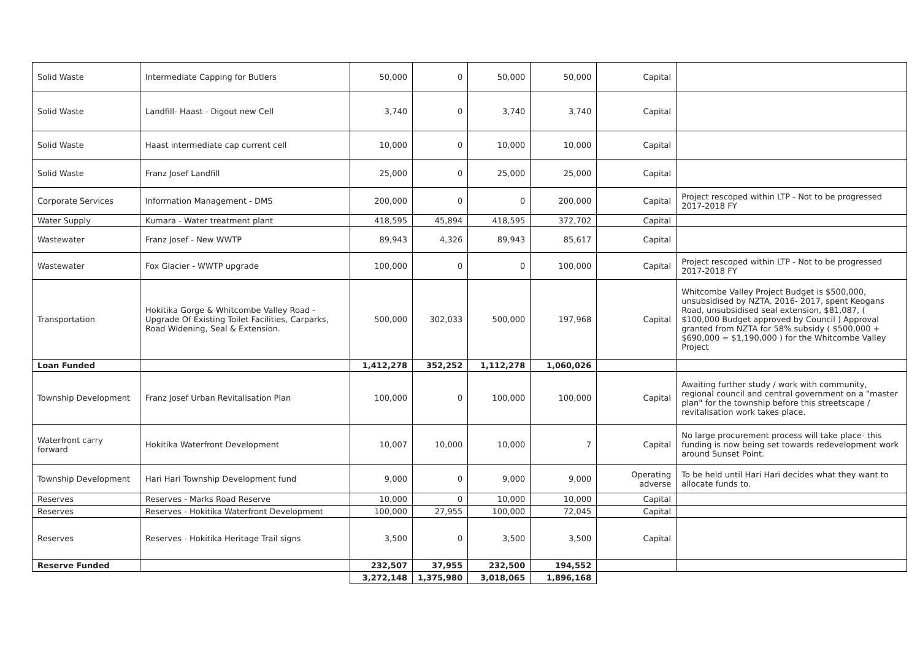| Solid Waste | Intermediate Capping for Butlers | 50,000 | 0 | 50,000 | 50,000 | Capital | |
| Solid Waste | Landfill- Haast - Digout new Cell | 3,740 | 0 | 3,740 | 3,740 | Capital | |
| Solid Waste | Haast intermediate cap current cell | 10,000 | 0 | 10,000 | 10,000 | Capital | |
| Solid Waste | Franz Josef Landfill | 25,000 | 0 | 25,000 | 25,000 | Capital | |
| Corporate Services | Information Management - DMS | 200,000 | 0 | 0 | 200,000 | Capital | Project rescoped within LTP - Not to be progressed 2017-2018 FY |
| Water Supply | Kumara - Water treatment plant | 418,595 | 45,894 | 418,595 | 372,702 | Capital | |
| Wastewater | Franz Josef - New WWTP | 89,943 | 4,326 | 89,943 | 85,617 | Capital | |
| Wastewater | Fox Glacier - WWTP upgrade | 100,000 | 0 | 0 | 100,000 | Capital | Project rescoped within LTP - Not to be progressed 2017-2018 FY |
| Transportation | Hokitika Gorge & Whitcombe Valley Road - Upgrade Of Existing Toilet Facilities, Carparks, Road Widening, Seal & Extension. | 500,000 | 302,033 | 500,000 | 197,968 | Capital | Whitcombe Valley Project Budget is $500,000, unsubsidised by NZTA. 2016- 2017, spent Keogans Road, unsubsidised seal extension, $81,087, ( $100,000 Budget approved by Council ) Approval granted from NZTA for 58% subsidy ( $500,000 + $690,000 = $1,190,000 ) for the Whitcombe Valley Project |
| Loan Funded | | 1,412,278 | 352,252 | 1,112,278 | 1,060,026 | | |
| Township Development | Franz Josef Urban Revitalisation Plan | 100,000 | 0 | 100,000 | 100,000 | Capital | Awaiting further study / work with community, regional council and central government on a "master plan" for the township before this streetscape / revitalisation work takes place. |
| Waterfront carry forward | Hokitika Waterfront Development | 10,007 | 10,000 | 10,000 | 7 | Capital | No large procurement process will take place- this funding is now being set towards redevelopment work around Sunset Point. |
| Township Development | Hari Hari Township Development fund | 9,000 | 0 | 9,000 | 9,000 | Operating adverse | To be held until Hari Hari decides what they want to allocate funds to. |
| Reserves | Reserves - Marks Road Reserve | 10,000 | 0 | 10,000 | 10,000 | Capital | |
| Reserves | Reserves - Hokitika Waterfront Development | 100,000 | 27,955 | 100,000 | 72,045 | Capital | |
| Reserves | Reserves - Hokitika Heritage Trail signs | 3,500 | 0 | 3,500 | 3,500 | Capital | |
| Reserve Funded | | 232,507 | 37,955 | 232,500 | 194,552 | | |
| | | 3,272,148 | 1,375,980 | 3,018,065 | 1,896,168 | | |